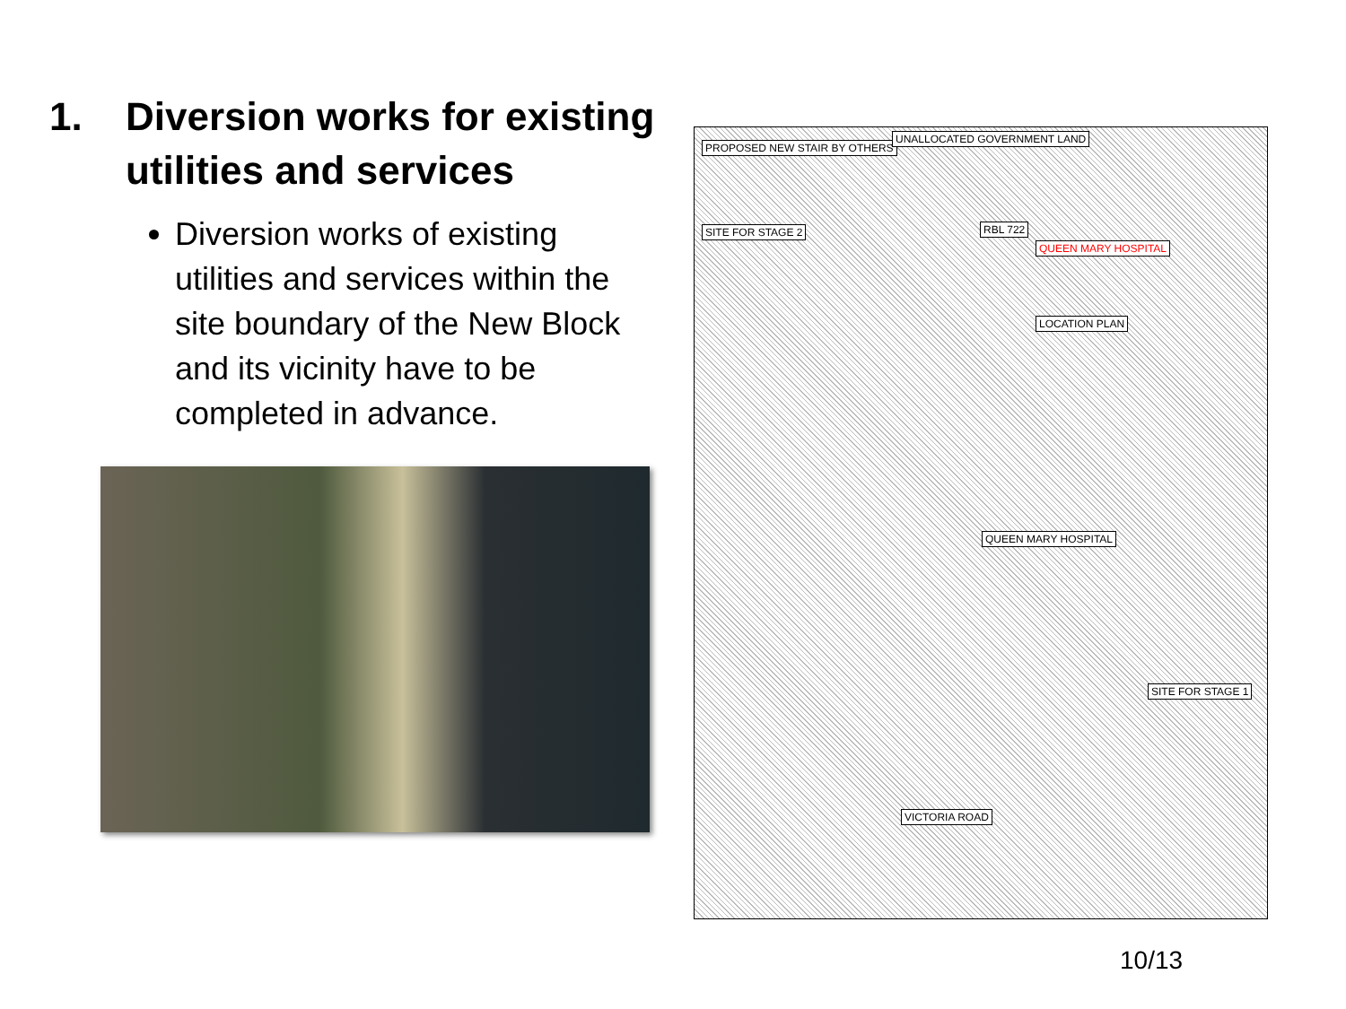1. Diversion works for existing utilities and services
Diversion works of existing utilities and services within the site boundary of the New Block and its vicinity have to be completed in advance.
PROPOSED NEW STAIR BY OTHERS
UNALLOCATED GOVERNMENT LAND
SITE FOR STAGE 2 RBL 722
QUEEN MARY HOSPITAL
LOCATION PLAN
QUEEN MARY HOSPITAL
SITE FOR STAGE 1
VICTORIA ROAD
10/13